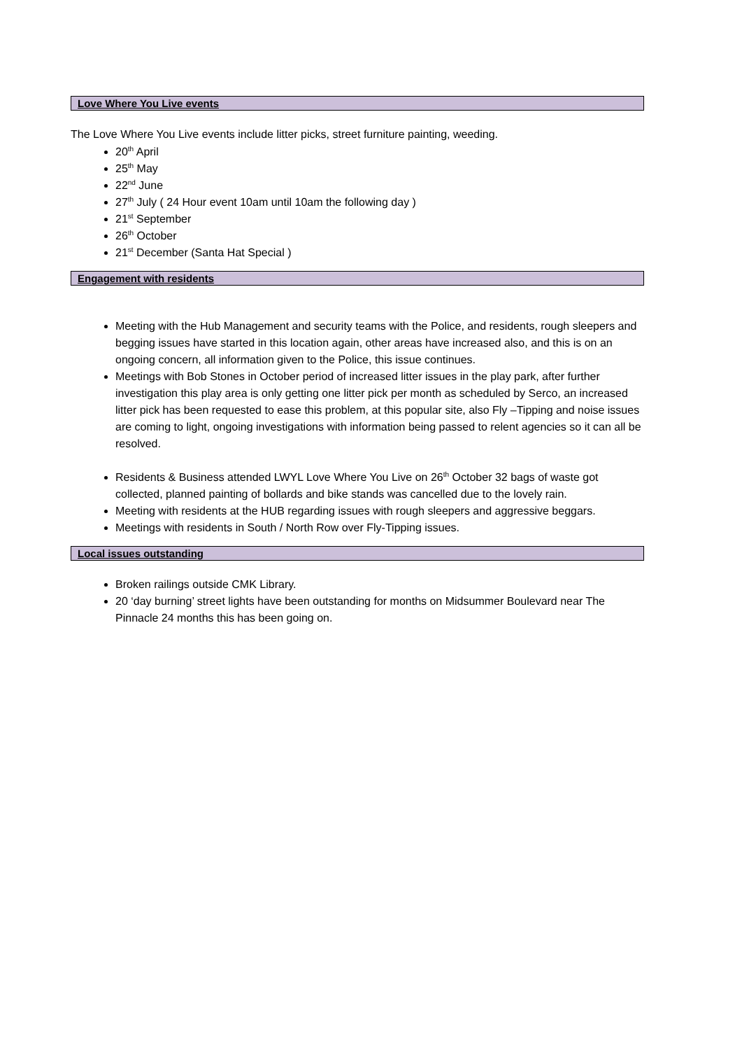Love Where You Live events
The Love Where You Live events include litter picks, street furniture painting, weeding.
20<sup>th</sup> April
25<sup>th</sup> May
22<sup>nd</sup> June
27<sup>th</sup> July ( 24 Hour event 10am until 10am the following day )
21<sup>st</sup> September
26<sup>th</sup> October
21<sup>st</sup> December (Santa Hat Special )
Engagement with residents
Meeting with the Hub Management and security teams with the Police, and residents, rough sleepers and begging issues have started in this location again, other areas have increased also, and this is on an ongoing concern, all information given to the Police, this issue continues.
Meetings with Bob Stones in October period of increased litter issues in the play park, after further investigation this play area is only getting one litter pick per month as scheduled by Serco, an increased litter pick has been requested to ease this problem, at this popular site, also Fly –Tipping and noise issues are coming to light, ongoing investigations with information being passed to relent agencies so it can all be resolved.
Residents & Business attended LWYL Love Where You Live on 26<sup>th</sup> October 32 bags of waste got collected, planned painting of bollards and bike stands was cancelled due to the lovely rain.
Meeting with residents at the HUB regarding issues with rough sleepers and aggressive beggars.
Meetings with residents in South / North Row over Fly-Tipping issues.
Local issues outstanding
Broken railings outside CMK Library.
20 ‘day burning’ street lights have been outstanding for months on Midsummer Boulevard near The Pinnacle 24 months this has been going on.